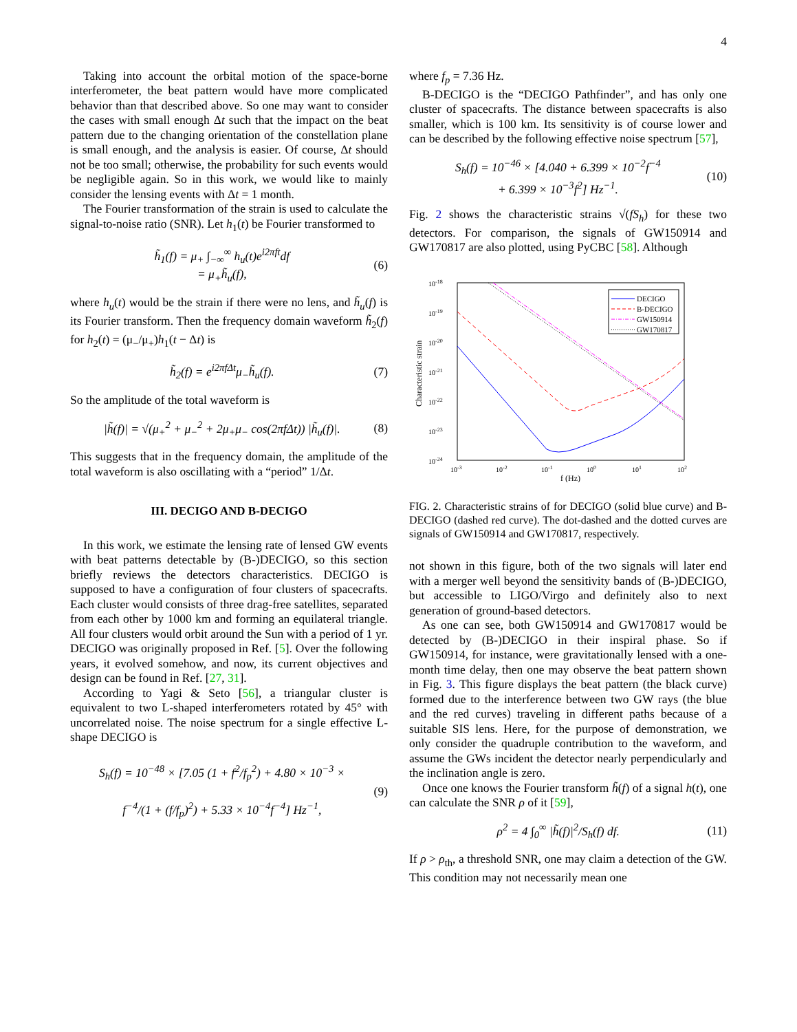4
Taking into account the orbital motion of the space-borne interferometer, the beat pattern would have more complicated behavior than that described above. So one may want to consider the cases with small enough Δt such that the impact on the beat pattern due to the changing orientation of the constellation plane is small enough, and the analysis is easier. Of course, Δt should not be too small; otherwise, the probability for such events would be negligible again. So in this work, we would like to mainly consider the lensing events with Δt = 1 month.
The Fourier transformation of the strain is used to calculate the signal-to-noise ratio (SNR). Let h<sub>1</sub>(t) be Fourier transformed to
h̃<sub>1</sub>(f) = μ<sub>+</sub> ∫<sub>−∞</sub><sup>∞</sup> h<sub>u</sub>(t)e<sup>i2πft</sup>df
= μ<sub>+</sub>h̃<sub>u</sub>(f),
(6)
where h<sub>u</sub>(t) would be the strain if there were no lens, and h̃<sub>u</sub>(f) is its Fourier transform. Then the frequency domain waveform h̃<sub>2</sub>(f) for h<sub>2</sub>(t) = (μ<sub>−</sub>/μ<sub>+</sub>)h<sub>1</sub>(t − Δt) is
h̃<sub>2</sub>(f) = e<sup>i2πfΔt</sup>μ<sub>−</sub>h̃<sub>u</sub>(f). (7)
So the amplitude of the total waveform is
|h̃(f)| = √(μ<sub>+</sub><sup>2</sup> + μ<sub>−</sub><sup>2</sup> + 2μ<sub>+</sub>μ<sub>−</sub> cos(2πfΔt)) |h̃<sub>u</sub>(f)|.
(8)
This suggests that in the frequency domain, the amplitude of the total waveform is also oscillating with a “period” 1/Δt.
III. DECIGO AND B-DECIGO
In this work, we estimate the lensing rate of lensed GW events with beat patterns detectable by (B-)DECIGO, so this section briefly reviews the detectors characteristics. DECIGO is supposed to have a configuration of four clusters of spacecrafts. Each cluster would consists of three drag-free satellites, separated from each other by 1000 km and forming an equilateral triangle. All four clusters would orbit around the Sun with a period of 1 yr. DECIGO was originally proposed in Ref. [5]. Over the following years, it evolved somehow, and now, its current objectives and design can be found in Ref. [27, 31].
According to Yagi & Seto [56], a triangular cluster is equivalent to two L-shaped interferometers rotated by 45° with uncorrelated noise. The noise spectrum for a single effective L-shape DECIGO is
S<sub>h</sub>(f) = 10<sup>−48</sup> × [7.05 (1 + f<sup>2</sup>/f<sub>p</sub><sup>2</sup>) + 4.80 × 10<sup>−3</sup> ×
f<sup>−4</sup>/(1 + (f/f<sub>p</sub>)<sup>2</sup>) + 5.33 × 10<sup>−4</sup>f<sup>−4</sup>] Hz<sup>−1</sup>,
(9)
where f<sub>p</sub> = 7.36 Hz.
B-DECIGO is the “DECIGO Pathfinder”, and has only one cluster of spacecrafts. The distance between spacecrafts is also smaller, which is 100 km. Its sensitivity is of course lower and can be described by the following effective noise spectrum [57],
S<sub>h</sub>(f) = 10<sup>−46</sup> × [4.040 + 6.399 × 10<sup>−2</sup>f<sup>−4</sup>
+ 6.399 × 10<sup>−3</sup>f<sup>2</sup>] Hz<sup>−1</sup>.
(10)
Fig. 2 shows the characteristic strains √(fS<sub>h</sub>) for these two detectors. For comparison, the signals of GW150914 and GW170817 are also plotted, using PyCBC [58]. Although
10-18
10-19
10-20
10-21
10-22
10-23
10-24
10-3
10-2
10-1
100
101
102
f (Hz)
Characteristic strain
DECIGO
B-DECIGO
GW150914
GW170817
FIG. 2. Characteristic strains of for DECIGO (solid blue curve) and B-DECIGO (dashed red curve). The dot-dashed and the dotted curves are signals of GW150914 and GW170817, respectively.
not shown in this figure, both of the two signals will later end with a merger well beyond the sensitivity bands of (B-)DECIGO, but accessible to LIGO/Virgo and definitely also to next generation of ground-based detectors.
As one can see, both GW150914 and GW170817 would be detected by (B-)DECIGO in their inspiral phase. So if GW150914, for instance, were gravitationally lensed with a one-month time delay, then one may observe the beat pattern shown in Fig. 3. This figure displays the beat pattern (the black curve) formed due to the interference between two GW rays (the blue and the red curves) traveling in different paths because of a suitable SIS lens. Here, for the purpose of demonstration, we only consider the quadruple contribution to the waveform, and assume the GWs incident the detector nearly perpendicularly and the inclination angle is zero.
Once one knows the Fourier transform h̃(f) of a signal h(t), one can calculate the SNR ρ of it [59],
ρ<sup>2</sup> = 4 ∫<sub>0</sub><sup>∞</sup> |h̃(f)|<sup>2</sup>/S<sub>h</sub>(f) df. (11)
If ρ > ρ<sub>th</sub>, a threshold SNR, one may claim a detection of the GW. This condition may not necessarily mean one